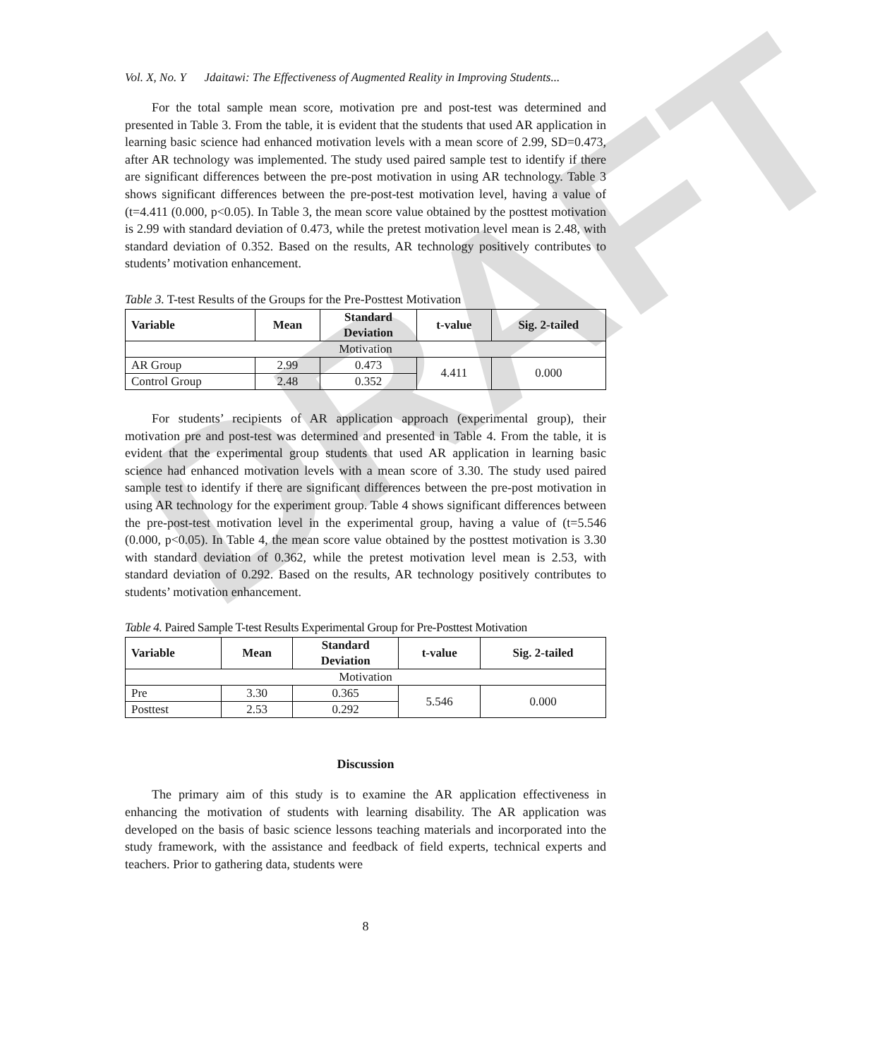DRAFT
Vol. X, No. Y Jdaitawi: The Effectiveness of Augmented Reality in Improving Students...
For the total sample mean score, motivation pre and post-test was determined and presented in Table 3. From the table, it is evident that the students that used AR application in learning basic science had enhanced motivation levels with a mean score of 2.99, SD=0.473, after AR technology was implemented. The study used paired sample test to identify if there are significant differences between the pre-post motivation in using AR technology. Table 3 shows significant differences between the pre-post-test motivation level, having a value of (t=4.411 (0.000, p<0.05). In Table 3, the mean score value obtained by the posttest motivation is 2.99 with standard deviation of 0.473, while the pretest motivation level mean is 2.48, with standard deviation of 0.352. Based on the results, AR technology positively contributes to students’ motivation enhancement.
Table 3. T-test Results of the Groups for the Pre-Posttest Motivation
| Variable | Mean | Standard Deviation | t-value | Sig. 2-tailed |
| --- | --- | --- | --- | --- |
| Motivation | | | | |
| AR Group | 2.99 | 0.473 | 4.411 | 0.000 |
| Control Group | 2.48 | 0.352 | | |
For students’ recipients of AR application approach (experimental group), their motivation pre and post-test was determined and presented in Table 4. From the table, it is evident that the experimental group students that used AR application in learning basic science had enhanced motivation levels with a mean score of 3.30. The study used paired sample test to identify if there are significant differences between the pre-post motivation in using AR technology for the experiment group. Table 4 shows significant differences between the pre-post-test motivation level in the experimental group, having a value of (t=5.546 (0.000, p<0.05). In Table 4, the mean score value obtained by the posttest motivation is 3.30 with standard deviation of 0.362, while the pretest motivation level mean is 2.53, with standard deviation of 0.292. Based on the results, AR technology positively contributes to students’ motivation enhancement.
Table 4. Paired Sample T-test Results Experimental Group for Pre-Posttest Motivation
| Variable | Mean | Standard Deviation | t-value | Sig. 2-tailed |
| --- | --- | --- | --- | --- |
| Motivation | | | | |
| Pre | 3.30 | 0.365 | 5.546 | 0.000 |
| Posttest | 2.53 | 0.292 | | |
Discussion
The primary aim of this study is to examine the AR application effectiveness in enhancing the motivation of students with learning disability. The AR application was developed on the basis of basic science lessons teaching materials and incorporated into the study framework, with the assistance and feedback of field experts, technical experts and teachers. Prior to gathering data, students were
8